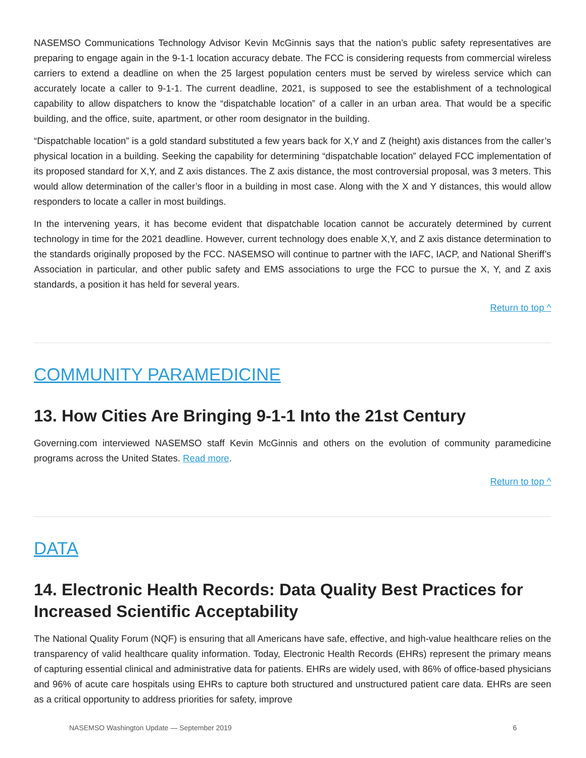NASEMSO Communications Technology Advisor Kevin McGinnis says that the nation’s public safety representatives are preparing to engage again in the 9-1-1 location accuracy debate. The FCC is considering requests from commercial wireless carriers to extend a deadline on when the 25 largest population centers must be served by wireless service which can accurately locate a caller to 9-1-1. The current deadline, 2021, is supposed to see the establishment of a technological capability to allow dispatchers to know the “dispatchable location” of a caller in an urban area. That would be a specific building, and the office, suite, apartment, or other room designator in the building.
“Dispatchable location” is a gold standard substituted a few years back for X,Y and Z (height) axis distances from the caller’s physical location in a building. Seeking the capability for determining “dispatchable location” delayed FCC implementation of its proposed standard for X,Y, and Z axis distances. The Z axis distance, the most controversial proposal, was 3 meters. This would allow determination of the caller’s floor in a building in most case. Along with the X and Y distances, this would allow responders to locate a caller in most buildings.
In the intervening years, it has become evident that dispatchable location cannot be accurately determined by current technology in time for the 2021 deadline. However, current technology does enable X,Y, and Z axis distance determination to the standards originally proposed by the FCC. NASEMSO will continue to partner with the IAFC, IACP, and National Sheriff’s Association in particular, and other public safety and EMS associations to urge the FCC to pursue the X, Y, and Z axis standards, a position it has held for several years.
Return to top ^
COMMUNITY PARAMEDICINE
13. How Cities Are Bringing 9-1-1 Into the 21st Century
Governing.com interviewed NASEMSO staff Kevin McGinnis and others on the evolution of community paramedicine programs across the United States. Read more.
Return to top ^
DATA
14. Electronic Health Records: Data Quality Best Practices for Increased Scientific Acceptability
The National Quality Forum (NQF) is ensuring that all Americans have safe, effective, and high-value healthcare relies on the transparency of valid healthcare quality information. Today, Electronic Health Records (EHRs) represent the primary means of capturing essential clinical and administrative data for patients. EHRs are widely used, with 86% of office-based physicians and 96% of acute care hospitals using EHRs to capture both structured and unstructured patient care data. EHRs are seen as a critical opportunity to address priorities for safety, improve
NASEMSO Washington Update — September 2019 6